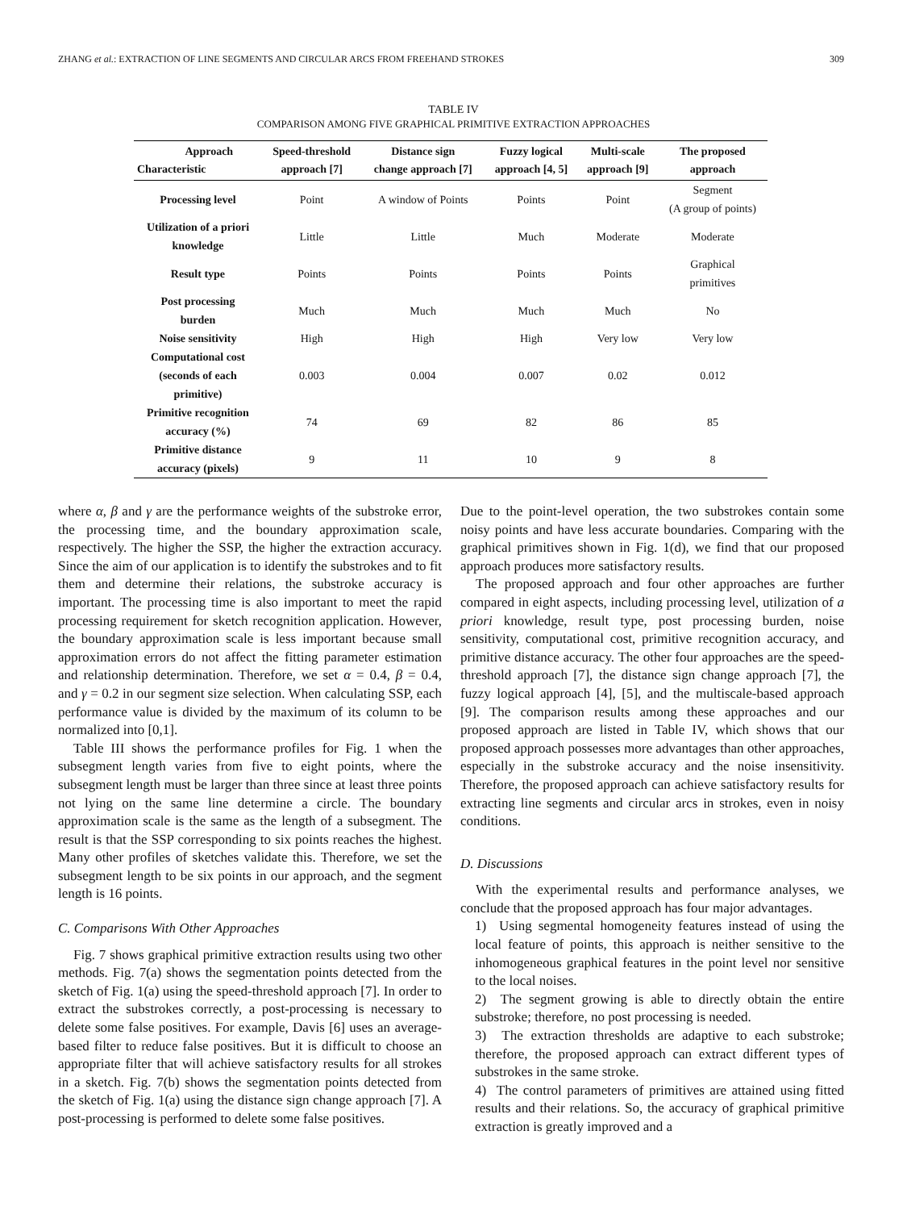ZHANG et al.: EXTRACTION OF LINE SEGMENTS AND CIRCULAR ARCS FROM FREEHAND STROKES 309
TABLE IV
COMPARISON AMONG FIVE GRAPHICAL PRIMITIVE EXTRACTION APPROACHES
| Approach Characteristic | Speed-threshold approach [7] | Distance sign change approach [7] | Fuzzy logical approach [4, 5] | Multi-scale approach [9] | The proposed approach |
| --- | --- | --- | --- | --- | --- |
| Processing level | Point | A window of Points | Points | Point | Segment (A group of points) |
| Utilization of a priori knowledge | Little | Little | Much | Moderate | Moderate |
| Result type | Points | Points | Points | Points | Graphical primitives |
| Post processing burden | Much | Much | Much | Much | No |
| Noise sensitivity | High | High | High | Very low | Very low |
| Computational cost (seconds of each primitive) | 0.003 | 0.004 | 0.007 | 0.02 | 0.012 |
| Primitive recognition accuracy (%) | 74 | 69 | 82 | 86 | 85 |
| Primitive distance accuracy (pixels) | 9 | 11 | 10 | 9 | 8 |
where α, β and γ are the performance weights of the substroke error, the processing time, and the boundary approximation scale, respectively. The higher the SSP, the higher the extraction accuracy. Since the aim of our application is to identify the substrokes and to fit them and determine their relations, the substroke accuracy is important. The processing time is also important to meet the rapid processing requirement for sketch recognition application. However, the boundary approximation scale is less important because small approximation errors do not affect the fitting parameter estimation and relationship determination. Therefore, we set α = 0.4, β = 0.4, and γ = 0.2 in our segment size selection. When calculating SSP, each performance value is divided by the maximum of its column to be normalized into [0,1].
Table III shows the performance profiles for Fig. 1 when the subsegment length varies from five to eight points, where the subsegment length must be larger than three since at least three points not lying on the same line determine a circle. The boundary approximation scale is the same as the length of a subsegment. The result is that the SSP corresponding to six points reaches the highest. Many other profiles of sketches validate this. Therefore, we set the subsegment length to be six points in our approach, and the segment length is 16 points.
C. Comparisons With Other Approaches
Fig. 7 shows graphical primitive extraction results using two other methods. Fig. 7(a) shows the segmentation points detected from the sketch of Fig. 1(a) using the speed-threshold approach [7]. In order to extract the substrokes correctly, a post-processing is necessary to delete some false positives. For example, Davis [6] uses an average-based filter to reduce false positives. But it is difficult to choose an appropriate filter that will achieve satisfactory results for all strokes in a sketch. Fig. 7(b) shows the segmentation points detected from the sketch of Fig. 1(a) using the distance sign change approach [7]. A post-processing is performed to delete some false positives.
Due to the point-level operation, the two substrokes contain some noisy points and have less accurate boundaries. Comparing with the graphical primitives shown in Fig. 1(d), we find that our proposed approach produces more satisfactory results.
The proposed approach and four other approaches are further compared in eight aspects, including processing level, utilization of a priori knowledge, result type, post processing burden, noise sensitivity, computational cost, primitive recognition accuracy, and primitive distance accuracy. The other four approaches are the speed-threshold approach [7], the distance sign change approach [7], the fuzzy logical approach [4], [5], and the multiscale-based approach [9]. The comparison results among these approaches and our proposed approach are listed in Table IV, which shows that our proposed approach possesses more advantages than other approaches, especially in the substroke accuracy and the noise insensitivity. Therefore, the proposed approach can achieve satisfactory results for extracting line segments and circular arcs in strokes, even in noisy conditions.
D. Discussions
With the experimental results and performance analyses, we conclude that the proposed approach has four major advantages.
1) Using segmental homogeneity features instead of using the local feature of points, this approach is neither sensitive to the inhomogeneous graphical features in the point level nor sensitive to the local noises.
2) The segment growing is able to directly obtain the entire substroke; therefore, no post processing is needed.
3) The extraction thresholds are adaptive to each substroke; therefore, the proposed approach can extract different types of substrokes in the same stroke.
4) The control parameters of primitives are attained using fitted results and their relations. So, the accuracy of graphical primitive extraction is greatly improved and a